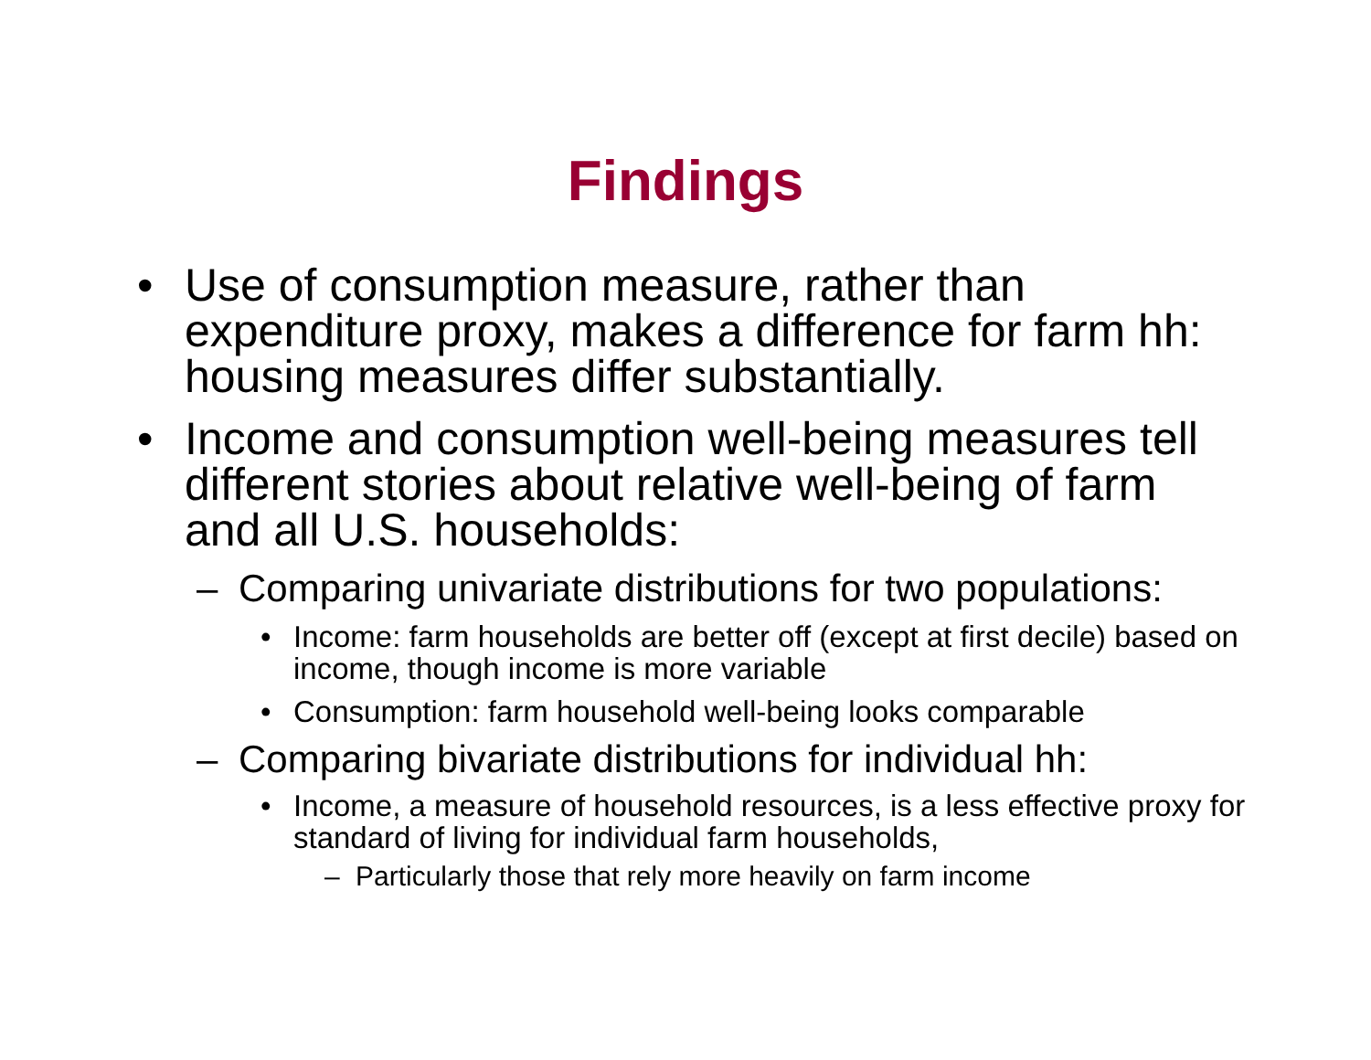Findings
• Use of consumption measure, rather than expenditure proxy, makes a difference for farm hh: housing measures differ substantially.
• Income and consumption well-being measures tell different stories about relative well-being of farm and all U.S. households:
– Comparing univariate distributions for two populations:
• Income: farm households are better off (except at first decile) based on income, though income is more variable
• Consumption: farm household well-being looks comparable
– Comparing bivariate distributions for individual hh:
• Income, a measure of household resources, is a less effective proxy for standard of living for individual farm households,
– Particularly those that rely more heavily on farm income